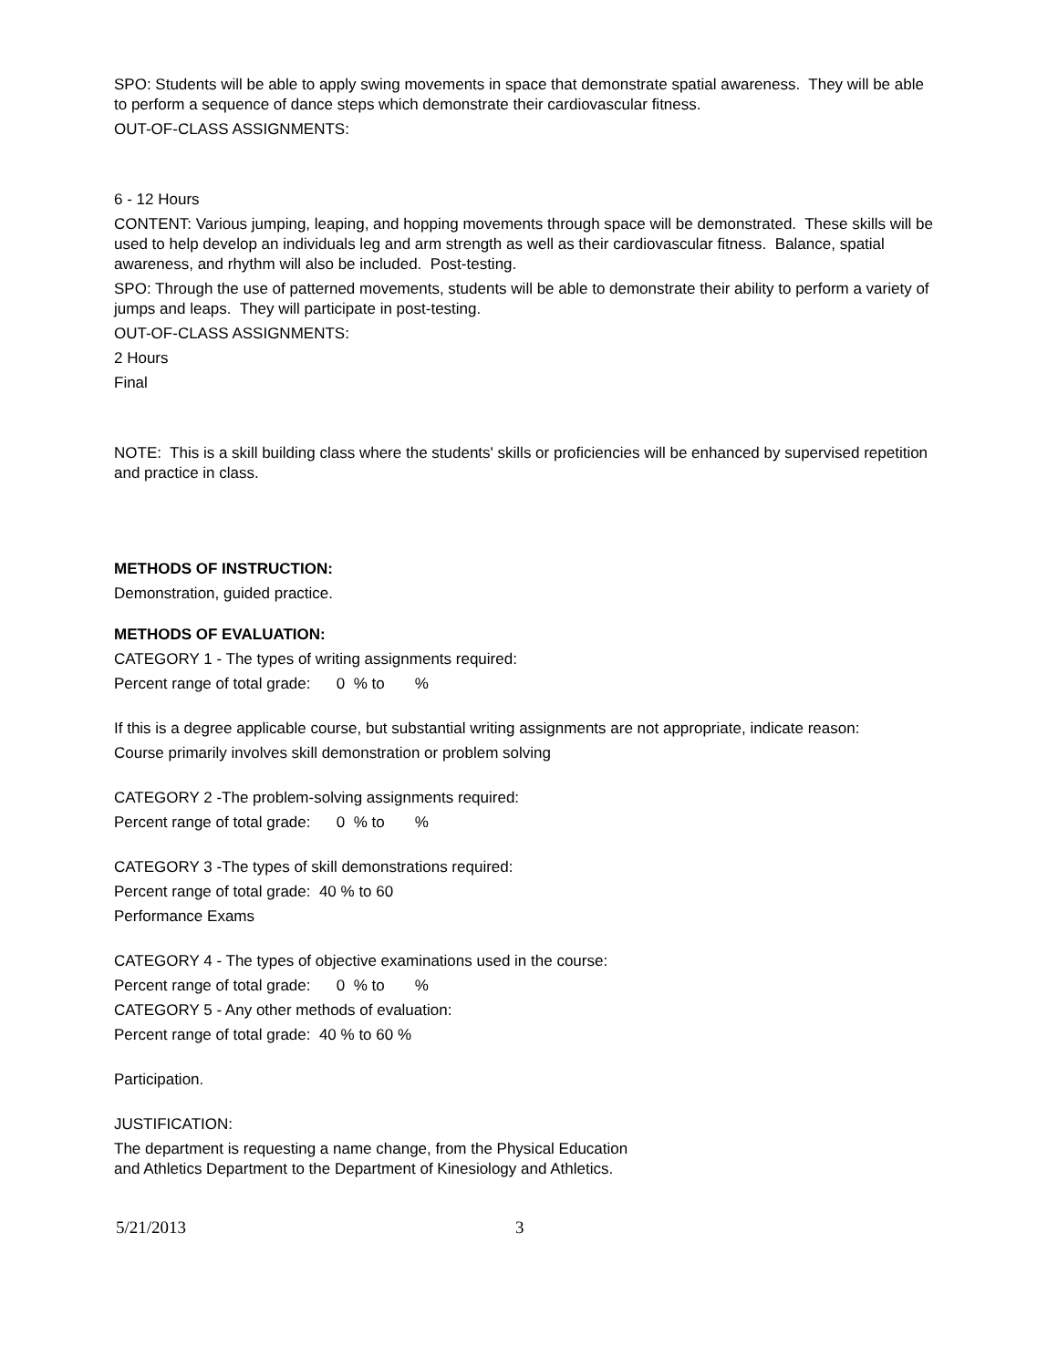SPO: Students will be able to apply swing movements in space that demonstrate spatial awareness. They will be able to perform a sequence of dance steps which demonstrate their cardiovascular fitness.
OUT-OF-CLASS ASSIGNMENTS:
6 - 12 Hours
CONTENT: Various jumping, leaping, and hopping movements through space will be demonstrated. These skills will be used to help develop an individuals leg and arm strength as well as their cardiovascular fitness. Balance, spatial awareness, and rhythm will also be included. Post-testing.
SPO: Through the use of patterned movements, students will be able to demonstrate their ability to perform a variety of jumps and leaps. They will participate in post-testing.
OUT-OF-CLASS ASSIGNMENTS:
2 Hours
Final
NOTE: This is a skill building class where the students' skills or proficiencies will be enhanced by supervised repetition and practice in class.
METHODS OF INSTRUCTION:
Demonstration, guided practice.
METHODS OF EVALUATION:
CATEGORY 1 - The types of writing assignments required:
Percent range of total grade: 0 % to %
If this is a degree applicable course, but substantial writing assignments are not appropriate, indicate reason:
Course primarily involves skill demonstration or problem solving
CATEGORY 2 -The problem-solving assignments required:
Percent range of total grade: 0 % to %
CATEGORY 3 -The types of skill demonstrations required:
Percent range of total grade: 40 % to 60
Performance Exams
CATEGORY 4 - The types of objective examinations used in the course:
Percent range of total grade: 0 % to %
CATEGORY 5 - Any other methods of evaluation:
Percent range of total grade: 40 % to 60 %
Participation.
JUSTIFICATION:
The department is requesting a name change, from the Physical Education
and Athletics Department to the Department of Kinesiology and Athletics.
5/21/2013 3